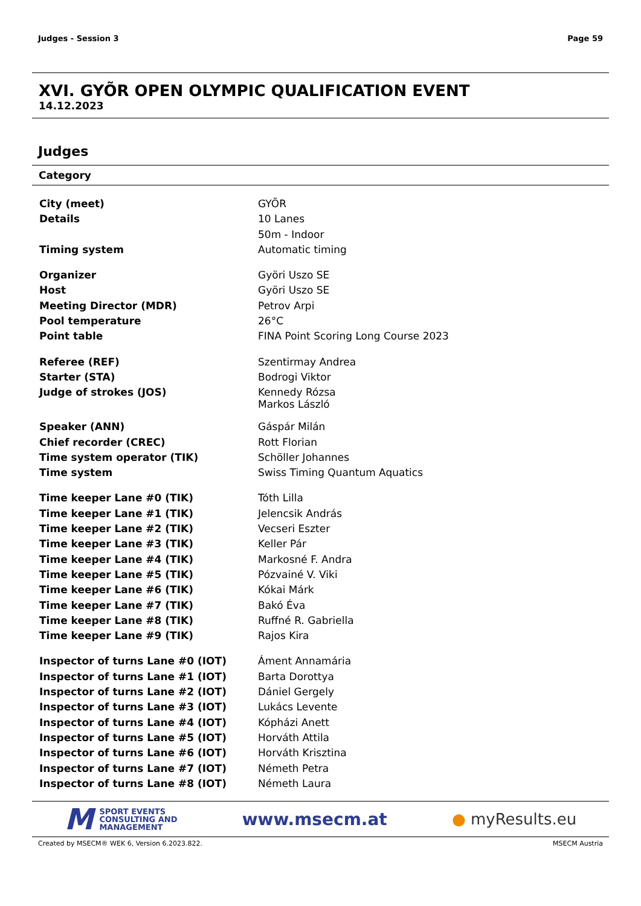Judges - Session 3 Page 59
XVI. GYÕR OPEN OLYMPIC QUALIFICATION EVENT
14.12.2023
Judges
Category
| City (meet) | GYÕR |
| Details | 10 Lanes |
| | 50m - Indoor |
| Timing system | Automatic timing |
| Organizer | Györi Uszo SE |
| Host | Györi Uszo SE |
| Meeting Director (MDR) | Petrov Arpi |
| Pool temperature | 26°C |
| Point table | FINA Point Scoring Long Course 2023 |
| Referee (REF) | Szentirmay Andrea |
| Starter (STA) | Bodrogi Viktor |
| Judge of strokes (JOS) | Kennedy Rózsa Markos László |
| Speaker (ANN) | Gáspár Milán |
| Chief recorder (CREC) | Rott Florian |
| Time system operator (TIK) | Schöller Johannes |
| Time system | Swiss Timing Quantum Aquatics |
| Time keeper Lane #0 (TIK) | Tóth Lilla |
| Time keeper Lane #1 (TIK) | Jelencsik András |
| Time keeper Lane #2 (TIK) | Vecseri Eszter |
| Time keeper Lane #3 (TIK) | Keller Pár |
| Time keeper Lane #4 (TIK) | Markosné F. Andra |
| Time keeper Lane #5 (TIK) | Pózvainé V. Viki |
| Time keeper Lane #6 (TIK) | Kókai Márk |
| Time keeper Lane #7 (TIK) | Bakó Éva |
| Time keeper Lane #8 (TIK) | Ruffné R. Gabriella |
| Time keeper Lane #9 (TIK) | Rajos Kira |
| Inspector of turns Lane #0 (IOT) | Áment Annamária |
| Inspector of turns Lane #1 (IOT) | Barta Dorottya |
| Inspector of turns Lane #2 (IOT) | Dániel Gergely |
| Inspector of turns Lane #3 (IOT) | Lukács Levente |
| Inspector of turns Lane #4 (IOT) | Kópházi Anett |
| Inspector of turns Lane #5 (IOT) | Horváth Attila |
| Inspector of turns Lane #6 (IOT) | Horváth Krisztina |
| Inspector of turns Lane #7 (IOT) | Németh Petra |
| Inspector of turns Lane #8 (IOT) | Németh Laura |
M SPORT EVENTS
CONSULTING AND
MANAGEMENT
www.msecm.at ● myResults.eu
Created by MSECM® WEK 6, Version 6.2023.822. MSECM Austria